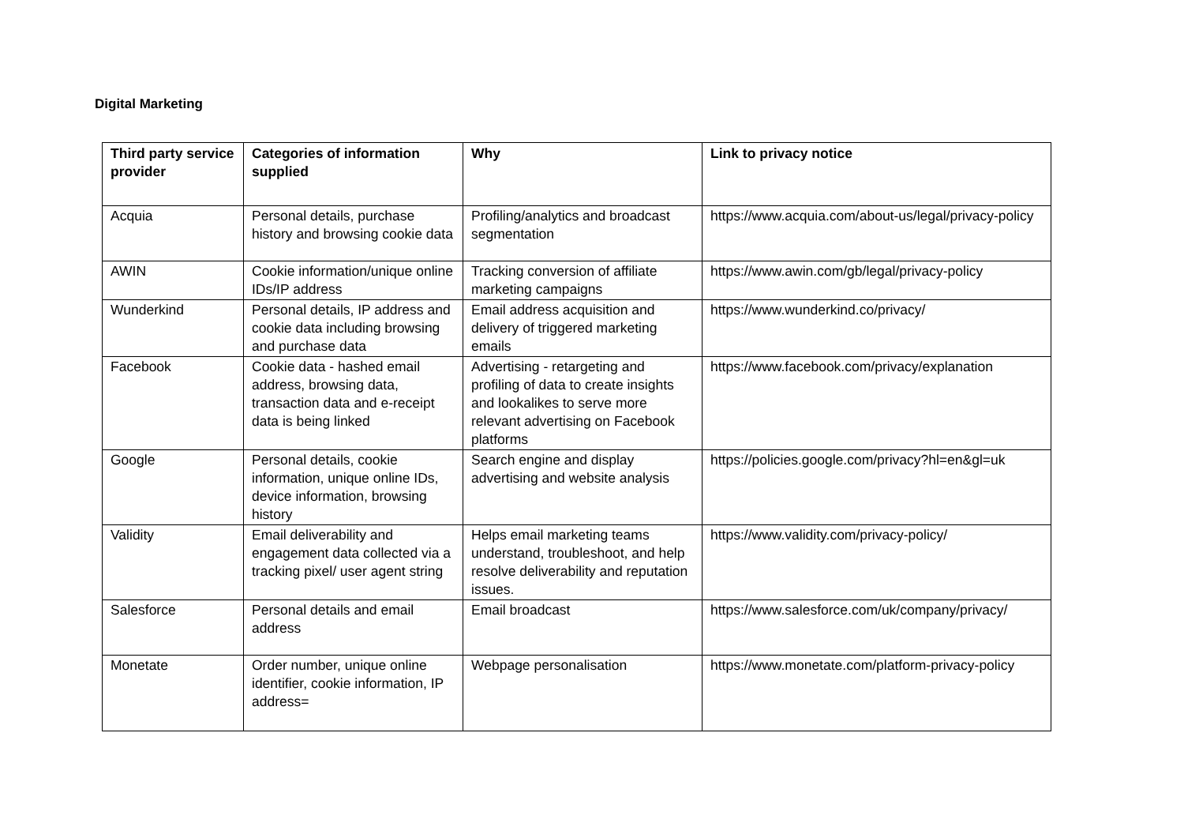Digital Marketing
| Third party service provider | Categories of information supplied | Why | Link to privacy notice |
| --- | --- | --- | --- |
| Acquia | Personal details, purchase history and browsing cookie data | Profiling/analytics and broadcast segmentation | https://www.acquia.com/about-us/legal/privacy-policy |
| AWIN | Cookie information/unique online IDs/IP address | Tracking conversion of affiliate marketing campaigns | https://www.awin.com/gb/legal/privacy-policy |
| Wunderkind | Personal details, IP address and cookie data including browsing and purchase data | Email address acquisition and delivery of triggered marketing emails | https://www.wunderkind.co/privacy/ |
| Facebook | Cookie data - hashed email address, browsing data, transaction data and e-receipt data is being linked | Advertising - retargeting and profiling of data to create insights and lookalikes to serve more relevant advertising on Facebook platforms | https://www.facebook.com/privacy/explanation |
| Google | Personal details, cookie information, unique online IDs, device information, browsing history | Search engine and display advertising and website analysis | https://policies.google.com/privacy?hl=en&gl=uk |
| Validity | Email deliverability and engagement data collected via a tracking pixel/ user agent string | Helps email marketing teams understand, troubleshoot, and help resolve deliverability and reputation issues. | https://www.validity.com/privacy-policy/ |
| Salesforce | Personal details and email address | Email broadcast | https://www.salesforce.com/uk/company/privacy/ |
| Monetate | Order number, unique online identifier, cookie information, IP address= | Webpage personalisation | https://www.monetate.com/platform-privacy-policy |